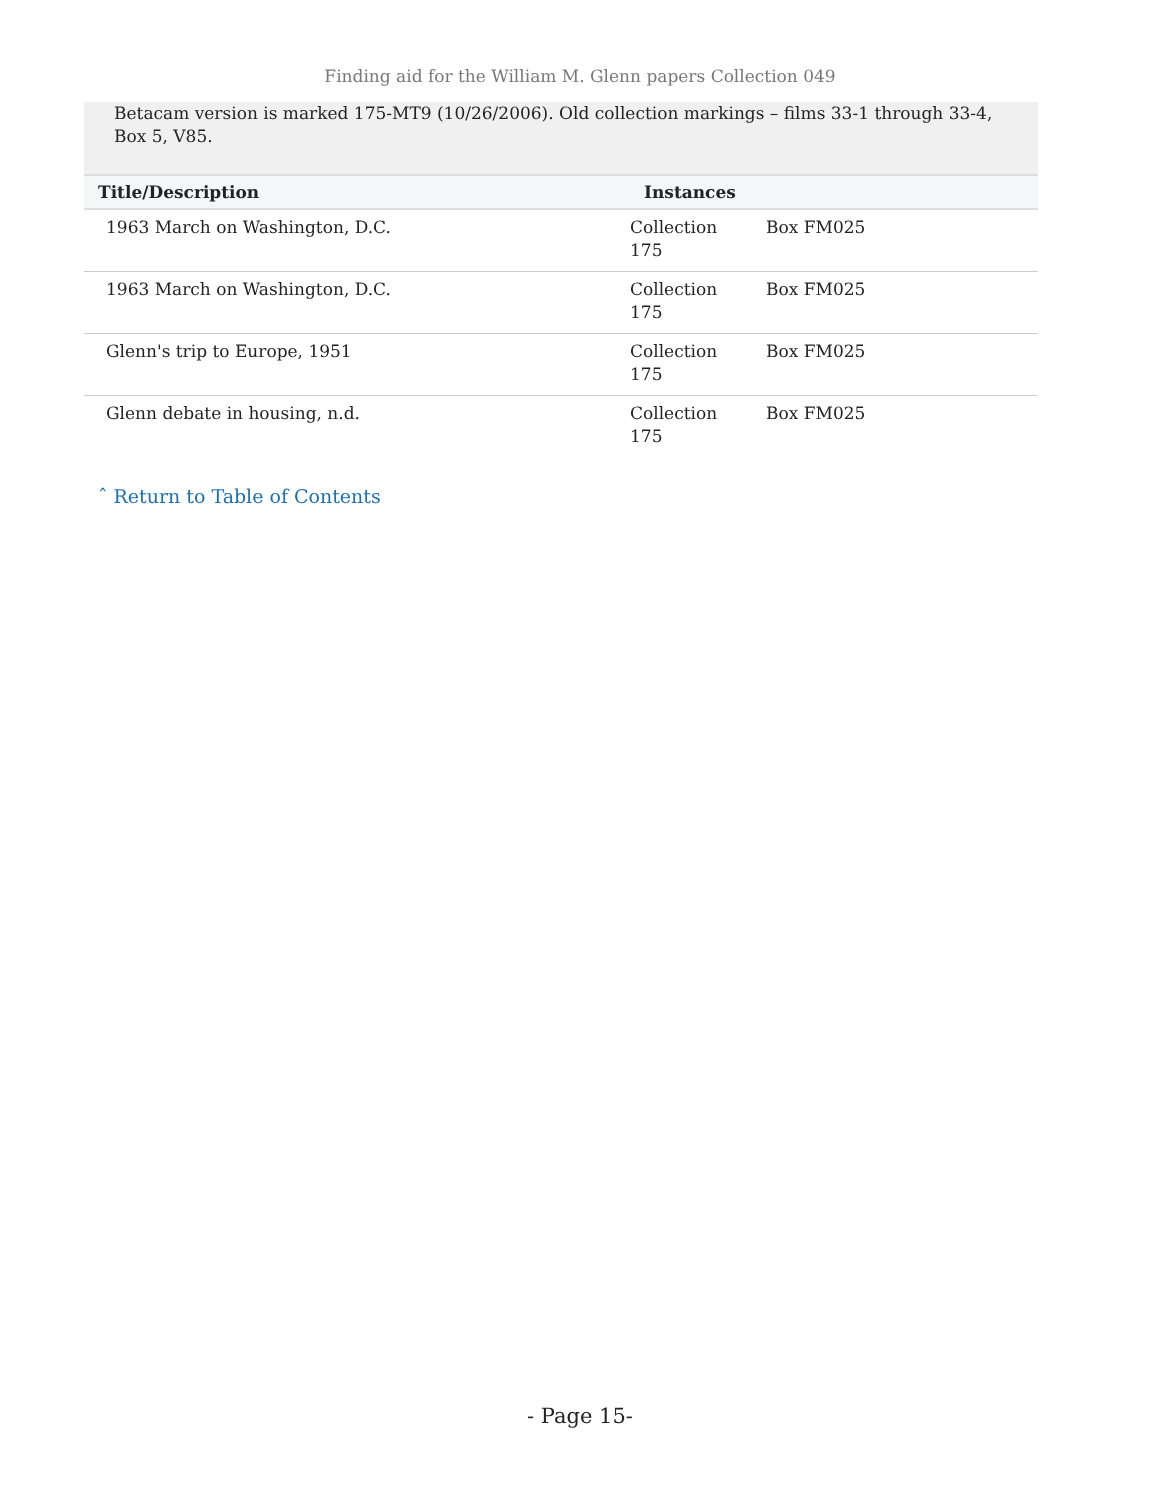Finding aid for the William M. Glenn papers Collection 049
Betacam version is marked 175-MT9 (10/26/2006). Old collection markings – films 33-1 through 33-4, Box 5, V85.
| Title/Description | Instances | |
| --- | --- | --- |
| 1963 March on Washington, D.C. | Collection 175 | Box FM025 |
| 1963 March on Washington, D.C. | Collection 175 | Box FM025 |
| Glenn's trip to Europe, 1951 | Collection 175 | Box FM025 |
| Glenn debate in housing, n.d. | Collection 175 | Box FM025 |
ˆ Return to Table of Contents
- Page 15-